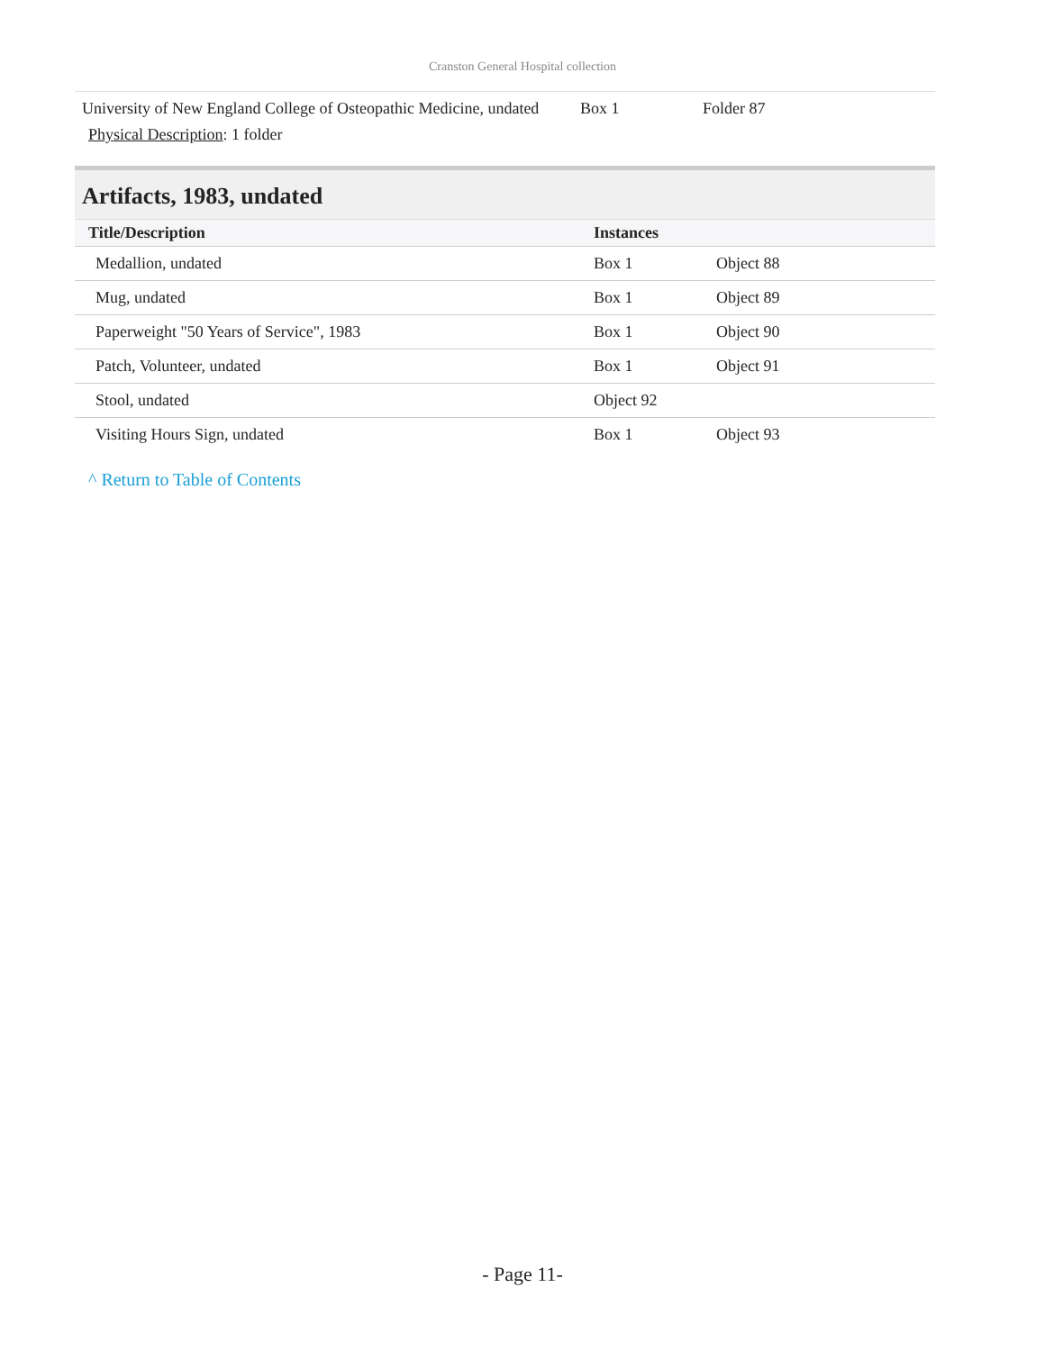Cranston General Hospital collection
| University of New England College of Osteopathic Medicine, undated Physical Description : 1 folder | Box 1 | Folder 87 |
Artifacts, 1983, undated
| Title/Description | Instances | |
| --- | --- | --- |
| Medallion, undated | Box 1 | Object 88 |
| Mug, undated | Box 1 | Object 89 |
| Paperweight "50 Years of Service", 1983 | Box 1 | Object 90 |
| Patch, Volunteer, undated | Box 1 | Object 91 |
| Stool, undated | Object 92 | |
| Visiting Hours Sign, undated | Box 1 | Object 93 |
^ Return to Table of Contents
- Page 11-